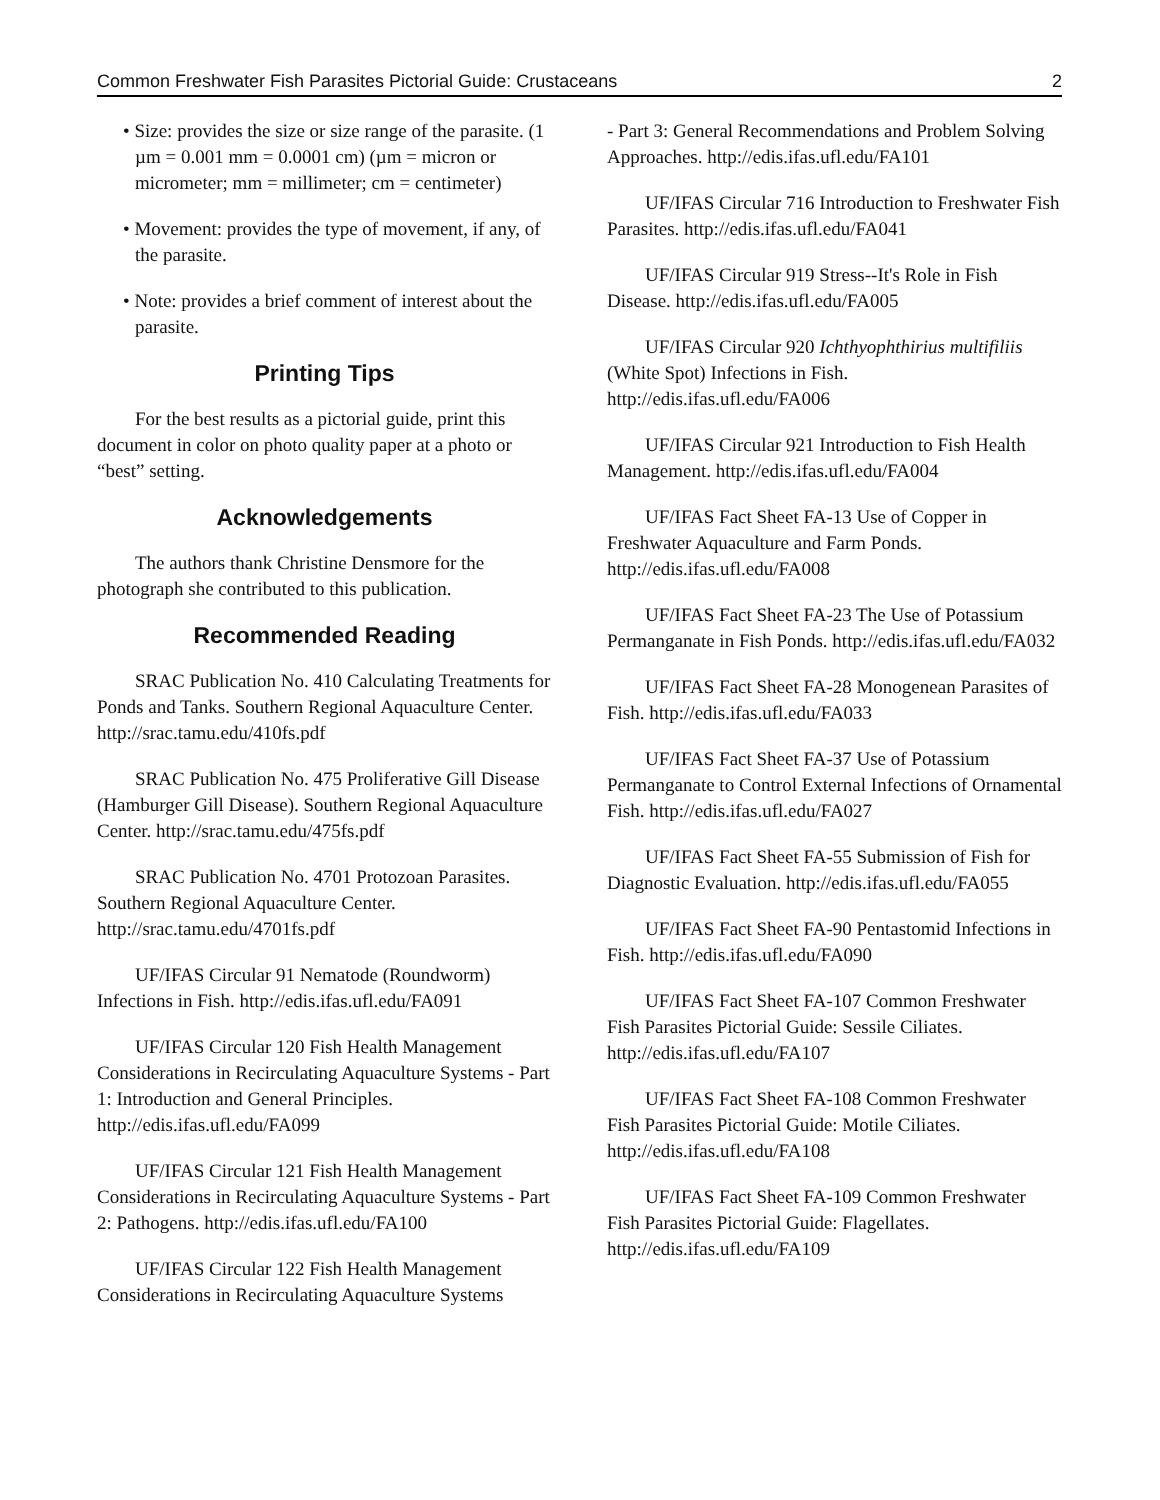Common Freshwater Fish Parasites Pictorial Guide: Crustaceans 2
• Size: provides the size or size range of the parasite. (1 µm = 0.001 mm = 0.0001 cm) (µm = micron or micrometer; mm = millimeter; cm = centimeter)
• Movement: provides the type of movement, if any, of the parasite.
• Note: provides a brief comment of interest about the parasite.
Printing Tips
For the best results as a pictorial guide, print this document in color on photo quality paper at a photo or “best” setting.
Acknowledgements
The authors thank Christine Densmore for the photograph she contributed to this publication.
Recommended Reading
SRAC Publication No. 410 Calculating Treatments for Ponds and Tanks. Southern Regional Aquaculture Center. http://srac.tamu.edu/410fs.pdf
SRAC Publication No. 475 Proliferative Gill Disease (Hamburger Gill Disease). Southern Regional Aquaculture Center. http://srac.tamu.edu/475fs.pdf
SRAC Publication No. 4701 Protozoan Parasites. Southern Regional Aquaculture Center. http://srac.tamu.edu/4701fs.pdf
UF/IFAS Circular 91 Nematode (Roundworm) Infections in Fish. http://edis.ifas.ufl.edu/FA091
UF/IFAS Circular 120 Fish Health Management Considerations in Recirculating Aquaculture Systems - Part 1: Introduction and General Principles. http://edis.ifas.ufl.edu/FA099
UF/IFAS Circular 121 Fish Health Management Considerations in Recirculating Aquaculture Systems - Part 2: Pathogens. http://edis.ifas.ufl.edu/FA100
UF/IFAS Circular 122 Fish Health Management Considerations in Recirculating Aquaculture Systems
- Part 3: General Recommendations and Problem Solving Approaches. http://edis.ifas.ufl.edu/FA101
UF/IFAS Circular 716 Introduction to Freshwater Fish Parasites. http://edis.ifas.ufl.edu/FA041
UF/IFAS Circular 919 Stress--It's Role in Fish Disease. http://edis.ifas.ufl.edu/FA005
UF/IFAS Circular 920 Ichthyophthirius multifiliis (White Spot) Infections in Fish. http://edis.ifas.ufl.edu/FA006
UF/IFAS Circular 921 Introduction to Fish Health Management. http://edis.ifas.ufl.edu/FA004
UF/IFAS Fact Sheet FA-13 Use of Copper in Freshwater Aquaculture and Farm Ponds. http://edis.ifas.ufl.edu/FA008
UF/IFAS Fact Sheet FA-23 The Use of Potassium Permanganate in Fish Ponds. http://edis.ifas.ufl.edu/FA032
UF/IFAS Fact Sheet FA-28 Monogenean Parasites of Fish. http://edis.ifas.ufl.edu/FA033
UF/IFAS Fact Sheet FA-37 Use of Potassium Permanganate to Control External Infections of Ornamental Fish. http://edis.ifas.ufl.edu/FA027
UF/IFAS Fact Sheet FA-55 Submission of Fish for Diagnostic Evaluation. http://edis.ifas.ufl.edu/FA055
UF/IFAS Fact Sheet FA-90 Pentastomid Infections in Fish. http://edis.ifas.ufl.edu/FA090
UF/IFAS Fact Sheet FA-107 Common Freshwater Fish Parasites Pictorial Guide: Sessile Ciliates. http://edis.ifas.ufl.edu/FA107
UF/IFAS Fact Sheet FA-108 Common Freshwater Fish Parasites Pictorial Guide: Motile Ciliates. http://edis.ifas.ufl.edu/FA108
UF/IFAS Fact Sheet FA-109 Common Freshwater Fish Parasites Pictorial Guide: Flagellates. http://edis.ifas.ufl.edu/FA109